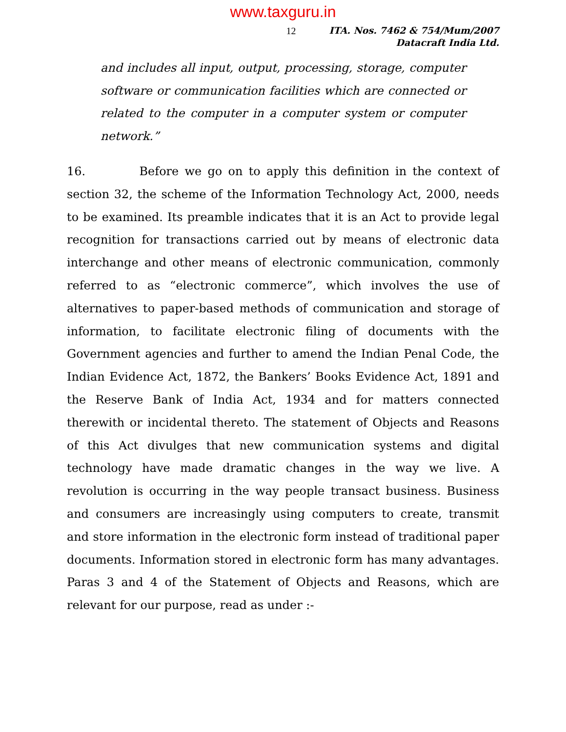www.taxguru.in
12
ITA. Nos. 7462 & 754/Mum/2007
Datacraft India Ltd.
and includes all input, output, processing, storage, computer software or communication facilities which are connected or related to the computer in a computer system or computer network.”
16. Before we go on to apply this definition in the context of section 32, the scheme of the Information Technology Act, 2000, needs to be examined. Its preamble indicates that it is an Act to provide legal recognition for transactions carried out by means of electronic data interchange and other means of electronic communication, commonly referred to as “electronic commerce”, which involves the use of alternatives to paper-based methods of communication and storage of information, to facilitate electronic filing of documents with the Government agencies and further to amend the Indian Penal Code, the Indian Evidence Act, 1872, the Bankers’ Books Evidence Act, 1891 and the Reserve Bank of India Act, 1934 and for matters connected therewith or incidental thereto. The statement of Objects and Reasons of this Act divulges that new communication systems and digital technology have made dramatic changes in the way we live. A revolution is occurring in the way people transact business. Business and consumers are increasingly using computers to create, transmit and store information in the electronic form instead of traditional paper documents. Information stored in electronic form has many advantages. Paras 3 and 4 of the Statement of Objects and Reasons, which are relevant for our purpose, read as under :-